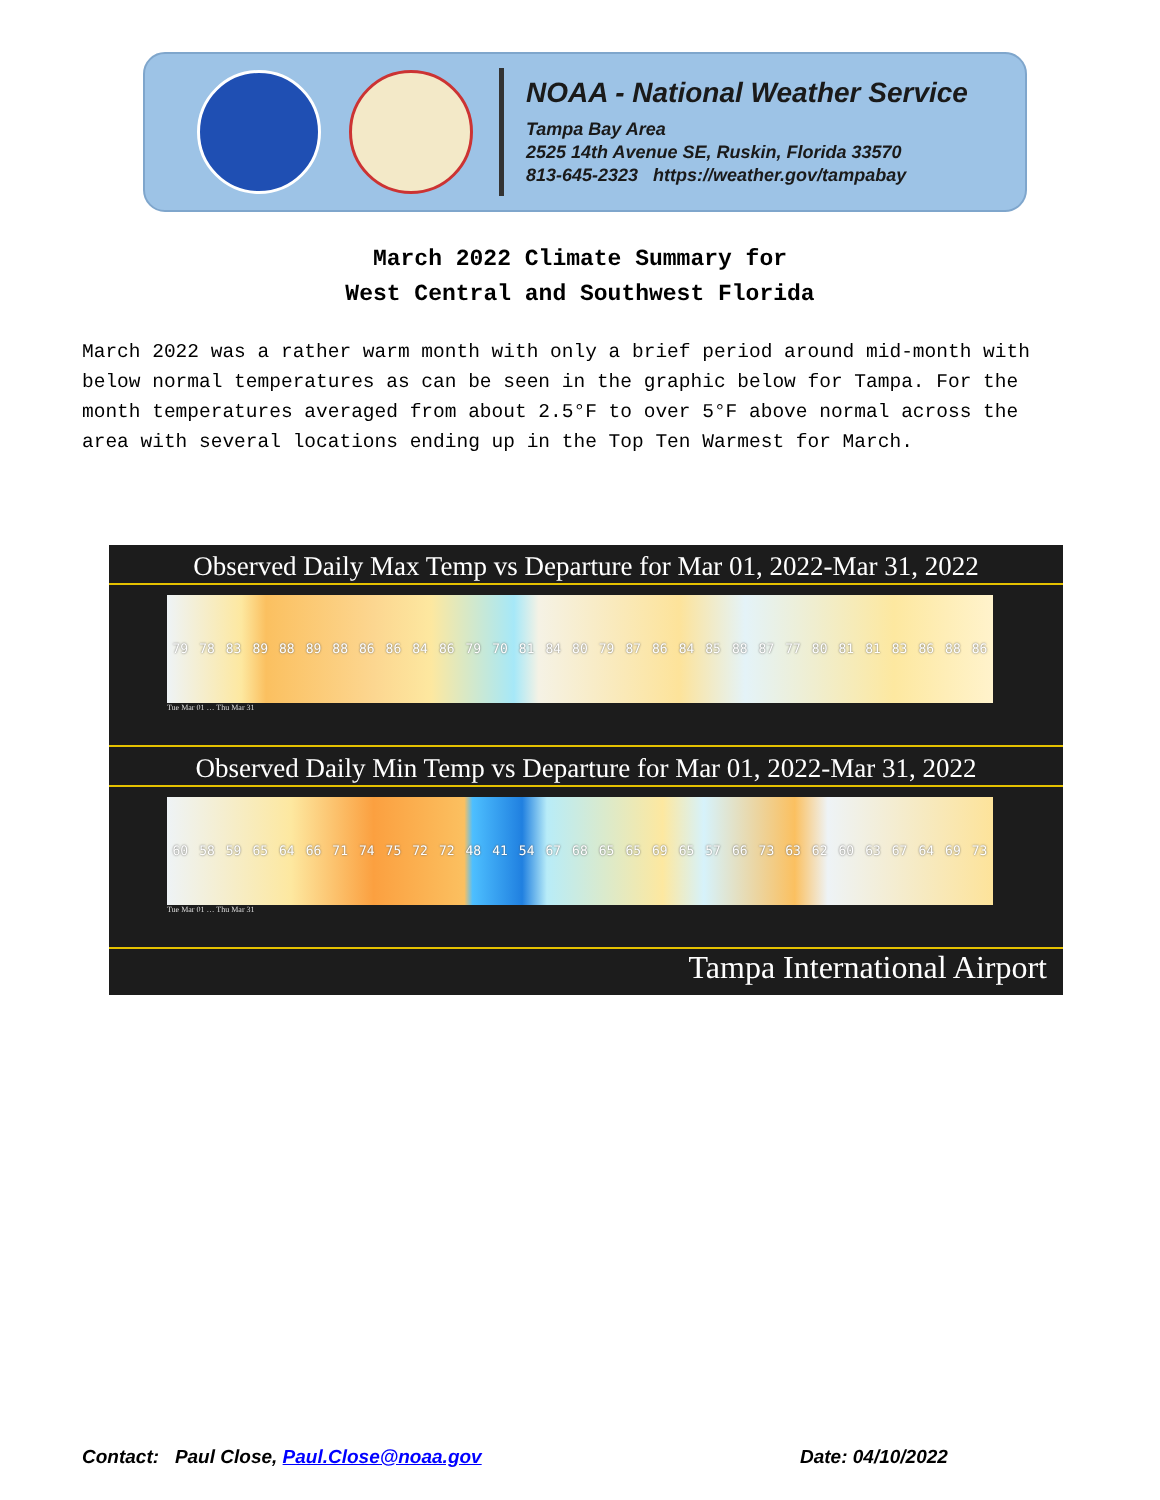NOAA - National Weather Service
Tampa Bay Area
2525 14th Avenue SE, Ruskin, Florida 33570
813-645-2323 https://weather.gov/tampabay
March 2022 Climate Summary for
West Central and Southwest Florida
March 2022 was a rather warm month with only a brief period around mid-month with below normal temperatures as can be seen in the graphic below for Tampa. For the month temperatures averaged from about 2.5°F to over 5°F above normal across the area with several locations ending up in the Top Ten Warmest for March.
Observed Daily Max Temp vs Departure for Mar 01, 2022-Mar 31, 2022
79 78 83 89 88 89 88 86 86 84 86 79 70 81 84 80 79 87 86 84 85 88 87 77 80 81 81 83 86 88 86
Tue Mar 01 … Thu Mar 31
Observed Daily Min Temp vs Departure for Mar 01, 2022-Mar 31, 2022
60 58 59 65 64 66 71 74 75 72 72 48 41 54 67 68 65 65 69 65 57 66 73 63 62 60 63 67 64 69 73
Tue Mar 01 … Thu Mar 31
Tampa International Airport
Contact: Paul Close, Paul.Close@noaa.gov
Date: 04/10/2022